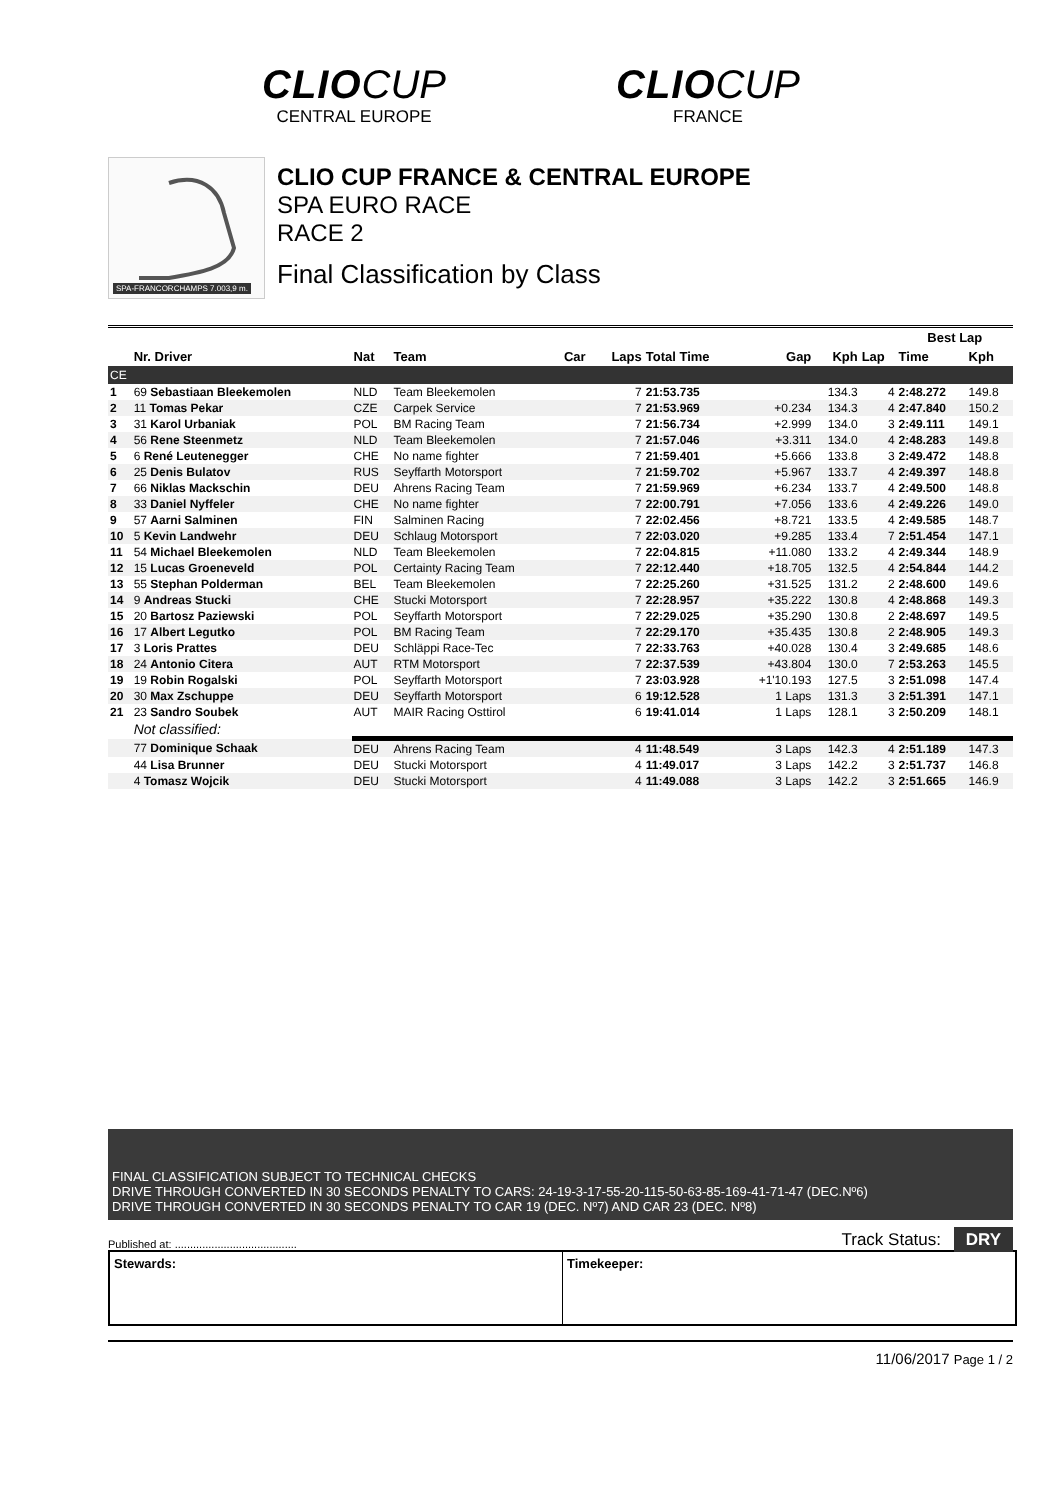CLIO CUP
CENTRAL EUROPE
CLIO CUP
FRANCE
SPA-FRANCORCHAMPS 7.003,9 m.
CLIO CUP FRANCE & CENTRAL EUROPE
SPA EURO RACE
RACE 2
Final Classification by Class
| | | | | | | | | | | Best Lap | |
| --- | --- | --- | --- | --- | --- | --- | --- | --- | --- | --- | --- |
| | Nr. Driver | Nat | Team | Car | Laps | Total Time | Gap | Kph | Lap | Time | Kph |
| CE | | | | | | | | | | | |
| 1 | 69 Sebastiaan Bleekemolen | NLD | Team Bleekemolen | | 7 | 21:53.735 | | 134.3 | 4 | 2:48.272 | 149.8 |
| 2 | 11 Tomas Pekar | CZE | Carpek Service | | 7 | 21:53.969 | +0.234 | 134.3 | 4 | 2:47.840 | 150.2 |
| 3 | 31 Karol Urbaniak | POL | BM Racing Team | | 7 | 21:56.734 | +2.999 | 134.0 | 3 | 2:49.111 | 149.1 |
| 4 | 56 Rene Steenmetz | NLD | Team Bleekemolen | | 7 | 21:57.046 | +3.311 | 134.0 | 4 | 2:48.283 | 149.8 |
| 5 | 6 René Leutenegger | CHE | No name fighter | | 7 | 21:59.401 | +5.666 | 133.8 | 3 | 2:49.472 | 148.8 |
| 6 | 25 Denis Bulatov | RUS | Seyffarth Motorsport | | 7 | 21:59.702 | +5.967 | 133.7 | 4 | 2:49.397 | 148.8 |
| 7 | 66 Niklas Mackschin | DEU | Ahrens Racing Team | | 7 | 21:59.969 | +6.234 | 133.7 | 4 | 2:49.500 | 148.8 |
| 8 | 33 Daniel Nyffeler | CHE | No name fighter | | 7 | 22:00.791 | +7.056 | 133.6 | 4 | 2:49.226 | 149.0 |
| 9 | 57 Aarni Salminen | FIN | Salminen Racing | | 7 | 22:02.456 | +8.721 | 133.5 | 4 | 2:49.585 | 148.7 |
| 10 | 5 Kevin Landwehr | DEU | Schlaug Motorsport | | 7 | 22:03.020 | +9.285 | 133.4 | 7 | 2:51.454 | 147.1 |
| 11 | 54 Michael Bleekemolen | NLD | Team Bleekemolen | | 7 | 22:04.815 | +11.080 | 133.2 | 4 | 2:49.344 | 148.9 |
| 12 | 15 Lucas Groeneveld | POL | Certainty Racing Team | | 7 | 22:12.440 | +18.705 | 132.5 | 4 | 2:54.844 | 144.2 |
| 13 | 55 Stephan Polderman | BEL | Team Bleekemolen | | 7 | 22:25.260 | +31.525 | 131.2 | 2 | 2:48.600 | 149.6 |
| 14 | 9 Andreas Stucki | CHE | Stucki Motorsport | | 7 | 22:28.957 | +35.222 | 130.8 | 4 | 2:48.868 | 149.3 |
| 15 | 20 Bartosz Paziewski | POL | Seyffarth Motorsport | | 7 | 22:29.025 | +35.290 | 130.8 | 2 | 2:48.697 | 149.5 |
| 16 | 17 Albert Legutko | POL | BM Racing Team | | 7 | 22:29.170 | +35.435 | 130.8 | 2 | 2:48.905 | 149.3 |
| 17 | 3 Loris Prattes | DEU | Schläppi Race-Tec | | 7 | 22:33.763 | +40.028 | 130.4 | 3 | 2:49.685 | 148.6 |
| 18 | 24 Antonio Citera | AUT | RTM Motorsport | | 7 | 22:37.539 | +43.804 | 130.0 | 7 | 2:53.263 | 145.5 |
| 19 | 19 Robin Rogalski | POL | Seyffarth Motorsport | | 7 | 23:03.928 | +1'10.193 | 127.5 | 3 | 2:51.098 | 147.4 |
| 20 | 30 Max Zschuppe | DEU | Seyffarth Motorsport | | 6 | 19:12.528 | 1 Laps | 131.3 | 3 | 2:51.391 | 147.1 |
| 21 | 23 Sandro Soubek | AUT | MAIR Racing Osttirol | | 6 | 19:41.014 | 1 Laps | 128.1 | 3 | 2:50.209 | 148.1 |
| | Not classified: | | | | | | | | | | |
| | 77 Dominique Schaak | DEU | Ahrens Racing Team | | 4 | 11:48.549 | 3 Laps | 142.3 | 4 | 2:51.189 | 147.3 |
| | 44 Lisa Brunner | DEU | Stucki Motorsport | | 4 | 11:49.017 | 3 Laps | 142.2 | 3 | 2:51.737 | 146.8 |
| | 4 Tomasz Wojcik | DEU | Stucki Motorsport | | 4 | 11:49.088 | 3 Laps | 142.2 | 3 | 2:51.665 | 146.9 |
FINAL CLASSIFICATION SUBJECT TO TECHNICAL CHECKS
DRIVE THROUGH CONVERTED IN 30 SECONDS PENALTY TO CARS: 24-19-3-17-55-20-115-50-63-85-169-41-71-47 (DEC.Nº6)
DRIVE THROUGH CONVERTED IN 30 SECONDS PENALTY TO CAR 19 (DEC. Nº7) AND CAR 23 (DEC. Nº8)
Published at: ........................................ Track Status: DRY
Stewards: Timekeeper:
11/06/2017 Page 1 / 2